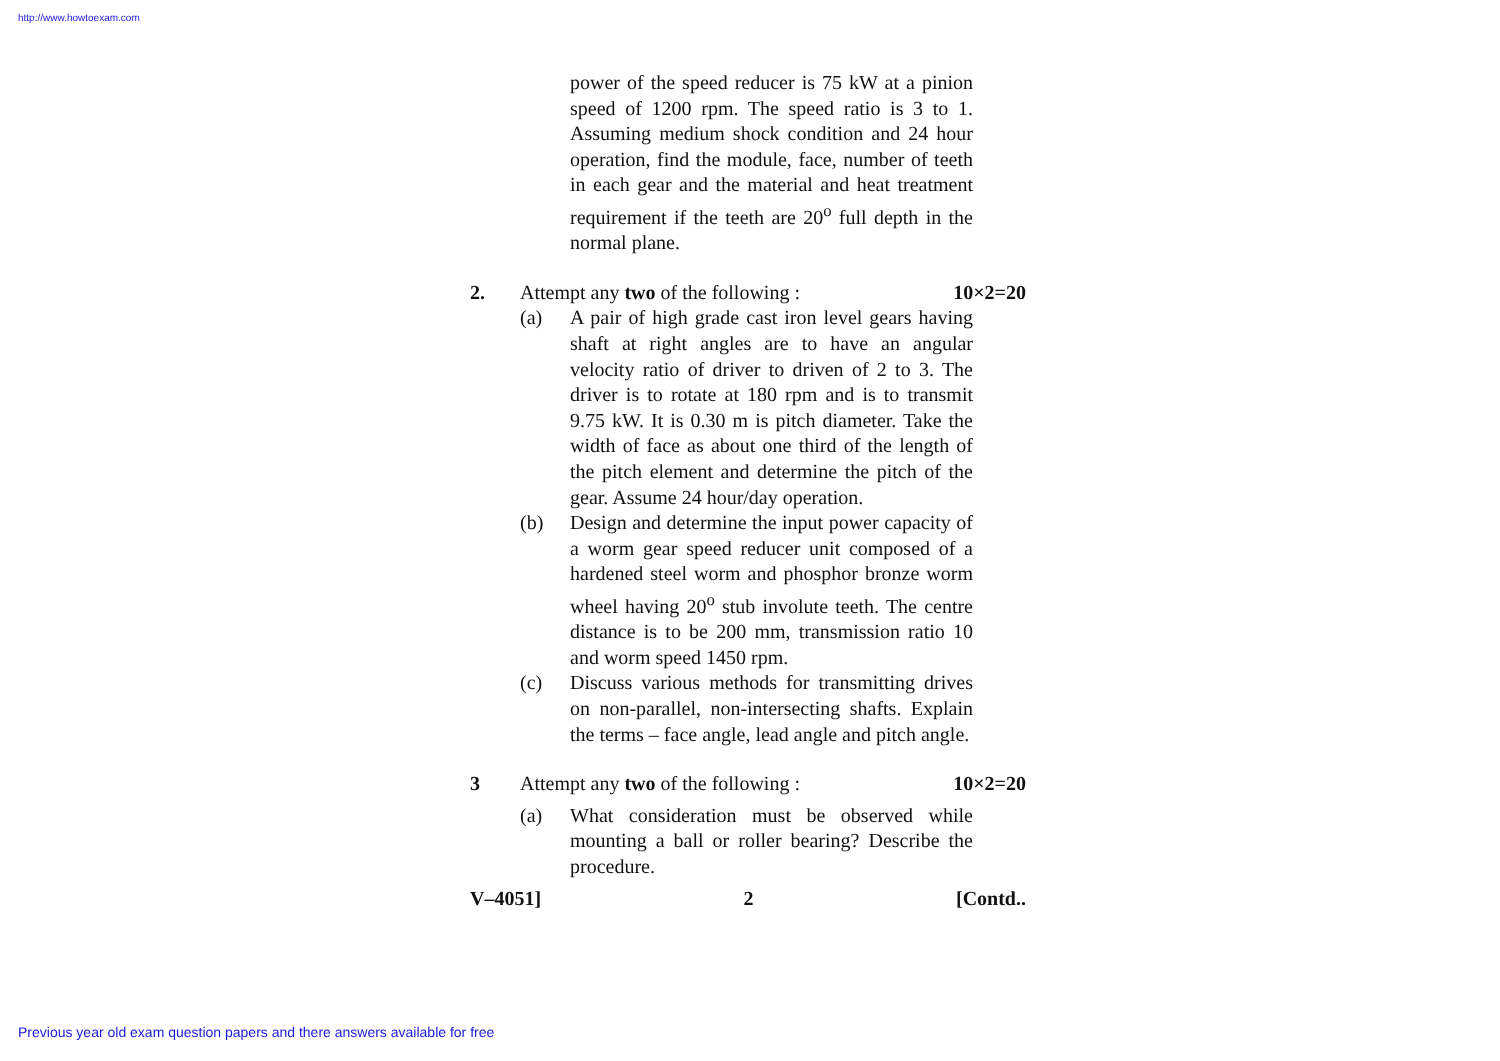http://www.howtoexam.com
power of the speed reducer is 75 kW at a pinion speed of 1200 rpm. The speed ratio is 3 to 1. Assuming medium shock condition and 24 hour operation, find the module, face, number of teeth in each gear and the material and heat treatment requirement if the teeth are 20<sup>o</sup> full depth in the normal plane.
2. Attempt any two of the following : 10×2=20
(a) A pair of high grade cast iron level gears having shaft at right angles are to have an angular velocity ratio of driver to driven of 2 to 3. The driver is to rotate at 180 rpm and is to transmit 9.75 kW. It is 0.30 m is pitch diameter. Take the width of face as about one third of the length of the pitch element and determine the pitch of the gear. Assume 24 hour/day operation.
(b) Design and determine the input power capacity of a worm gear speed reducer unit composed of a hardened steel worm and phosphor bronze worm wheel having 20<sup>o</sup> stub involute teeth. The centre distance is to be 200 mm, transmission ratio 10 and worm speed 1450 rpm.
(c) Discuss various methods for transmitting drives on non-parallel, non-intersecting shafts. Explain the terms – face angle, lead angle and pitch angle.
3 Attempt any two of the following : 10×2=20
(a) What consideration must be observed while mounting a ball or roller bearing? Describe the procedure.
V–4051] 2 [Contd..
Previous year old exam question papers and there answers available for free